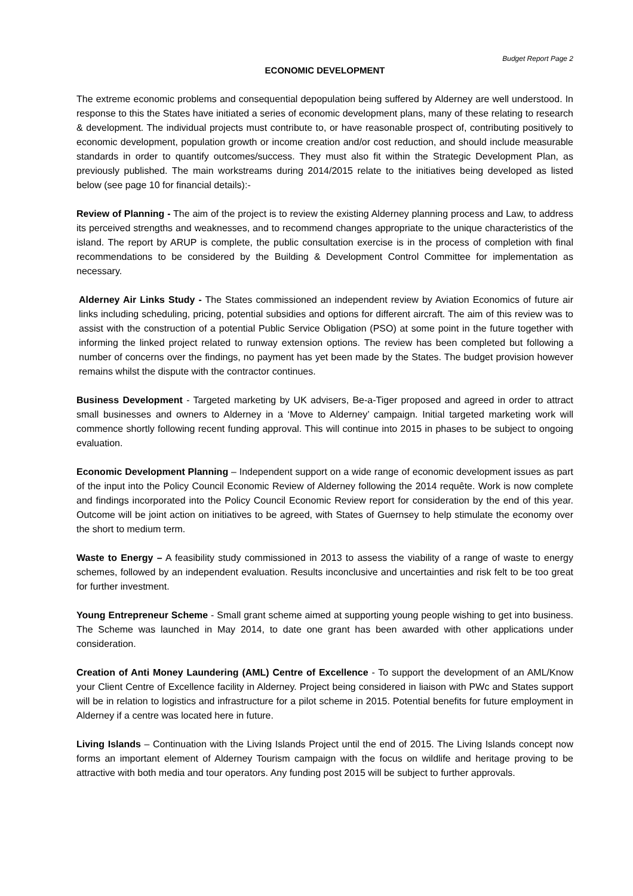Budget Report Page 2
ECONOMIC DEVELOPMENT
The extreme economic problems and consequential depopulation being suffered by Alderney are well understood. In response to this the States have initiated a series of economic development plans, many of these relating to research & development. The individual projects must contribute to, or have reasonable prospect of, contributing positively to economic development, population growth or income creation and/or cost reduction, and should include measurable standards in order to quantify outcomes/success. They must also fit within the Strategic Development Plan, as previously published. The main workstreams during 2014/2015 relate to the initiatives being developed as listed below (see page 10 for financial details):-
Review of Planning - The aim of the project is to review the existing Alderney planning process and Law, to address its perceived strengths and weaknesses, and to recommend changes appropriate to the unique characteristics of the island. The report by ARUP is complete, the public consultation exercise is in the process of completion with final recommendations to be considered by the Building & Development Control Committee for implementation as necessary.
Alderney Air Links Study - The States commissioned an independent review by Aviation Economics of future air links including scheduling, pricing, potential subsidies and options for different aircraft. The aim of this review was to assist with the construction of a potential Public Service Obligation (PSO) at some point in the future together with informing the linked project related to runway extension options. The review has been completed but following a number of concerns over the findings, no payment has yet been made by the States. The budget provision however remains whilst the dispute with the contractor continues.
Business Development - Targeted marketing by UK advisers, Be-a-Tiger proposed and agreed in order to attract small businesses and owners to Alderney in a ‘Move to Alderney’ campaign. Initial targeted marketing work will commence shortly following recent funding approval. This will continue into 2015 in phases to be subject to ongoing evaluation.
Economic Development Planning – Independent support on a wide range of economic development issues as part of the input into the Policy Council Economic Review of Alderney following the 2014 requête. Work is now complete and findings incorporated into the Policy Council Economic Review report for consideration by the end of this year. Outcome will be joint action on initiatives to be agreed, with States of Guernsey to help stimulate the economy over the short to medium term.
Waste to Energy – A feasibility study commissioned in 2013 to assess the viability of a range of waste to energy schemes, followed by an independent evaluation. Results inconclusive and uncertainties and risk felt to be too great for further investment.
Young Entrepreneur Scheme - Small grant scheme aimed at supporting young people wishing to get into business. The Scheme was launched in May 2014, to date one grant has been awarded with other applications under consideration.
Creation of Anti Money Laundering (AML) Centre of Excellence - To support the development of an AML/Know your Client Centre of Excellence facility in Alderney. Project being considered in liaison with PWc and States support will be in relation to logistics and infrastructure for a pilot scheme in 2015. Potential benefits for future employment in Alderney if a centre was located here in future.
Living Islands – Continuation with the Living Islands Project until the end of 2015. The Living Islands concept now forms an important element of Alderney Tourism campaign with the focus on wildlife and heritage proving to be attractive with both media and tour operators. Any funding post 2015 will be subject to further approvals.